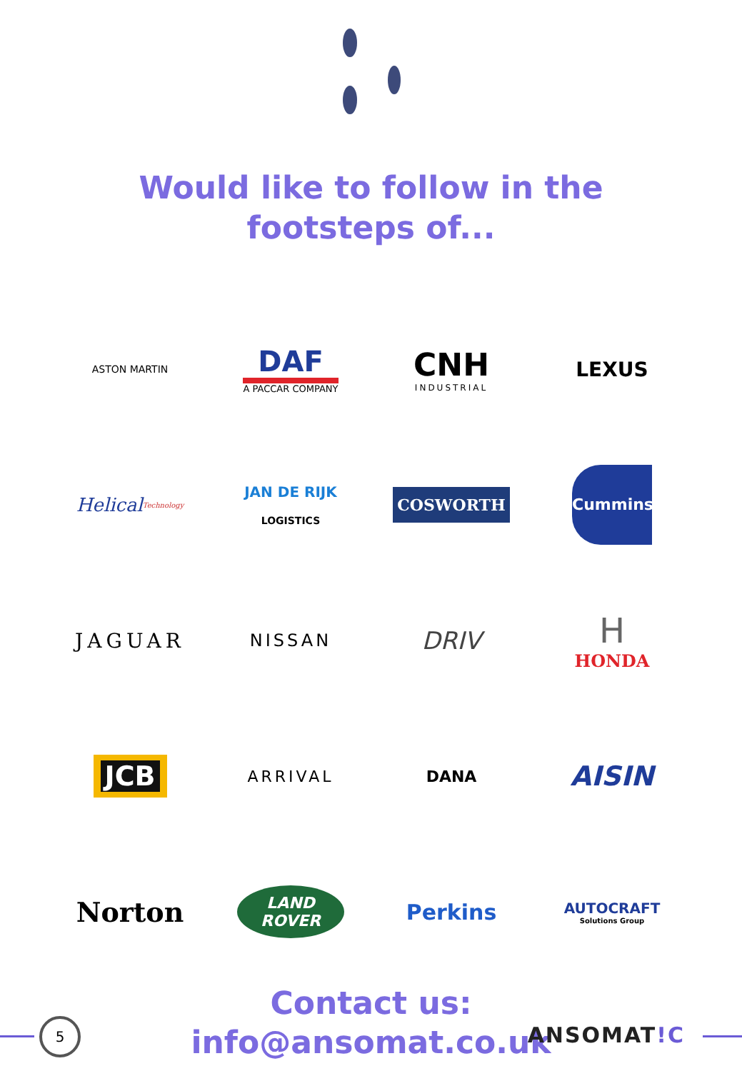Would like to follow in the
footsteps of...
ASTON MARTIN
DAF
A PACCAR COMPANY
CNH
INDUSTRIAL
LEXUS
Helical Technology
JAN DE RIJK
LOGISTICS
COSWORTH
Cummins
JAGUAR
NISSAN
DRIV
H
HONDA
JCB
ARRIVAL
DANA
AISIN
Norton
LAND ROVER
Perkins
AUTOCRAFT
Solutions Group
Contact us:
info@ansomat.co.uk
5 ANSOMAT!C